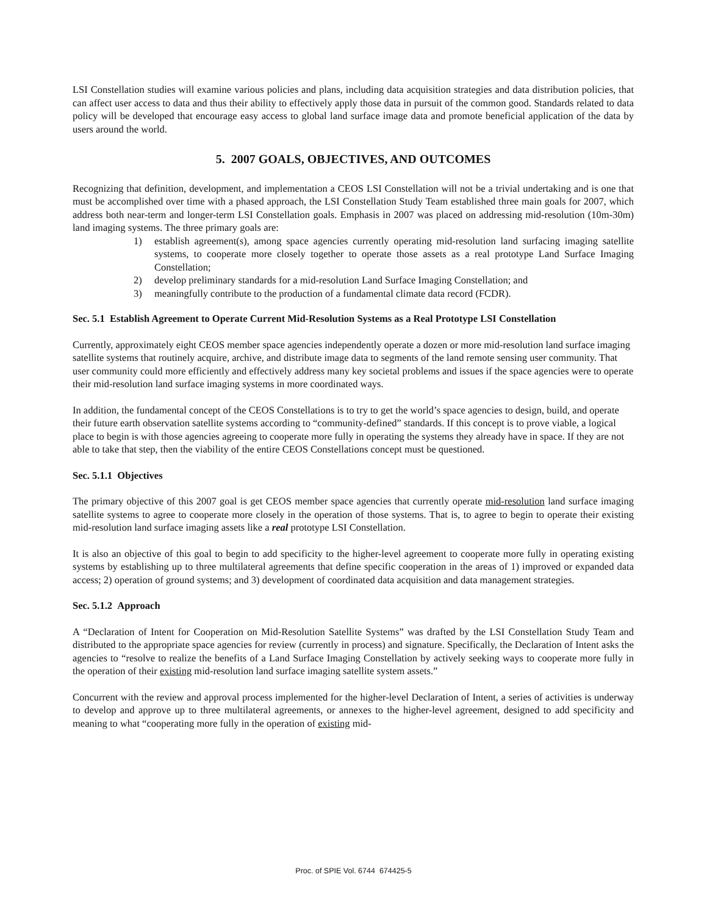LSI Constellation studies will examine various policies and plans, including data acquisition strategies and data distribution policies, that can affect user access to data and thus their ability to effectively apply those data in pursuit of the common good. Standards related to data policy will be developed that encourage easy access to global land surface image data and promote beneficial application of the data by users around the world.
5. 2007 GOALS, OBJECTIVES, AND OUTCOMES
Recognizing that definition, development, and implementation a CEOS LSI Constellation will not be a trivial undertaking and is one that must be accomplished over time with a phased approach, the LSI Constellation Study Team established three main goals for 2007, which address both near-term and longer-term LSI Constellation goals. Emphasis in 2007 was placed on addressing mid-resolution (10m-30m) land imaging systems. The three primary goals are:
1) establish agreement(s), among space agencies currently operating mid-resolution land surfacing imaging satellite systems, to cooperate more closely together to operate those assets as a real prototype Land Surface Imaging Constellation;
2) develop preliminary standards for a mid-resolution Land Surface Imaging Constellation; and
3) meaningfully contribute to the production of a fundamental climate data record (FCDR).
Sec. 5.1 Establish Agreement to Operate Current Mid-Resolution Systems as a Real Prototype LSI Constellation
Currently, approximately eight CEOS member space agencies independently operate a dozen or more mid-resolution land surface imaging satellite systems that routinely acquire, archive, and distribute image data to segments of the land remote sensing user community. That user community could more efficiently and effectively address many key societal problems and issues if the space agencies were to operate their mid-resolution land surface imaging systems in more coordinated ways.
In addition, the fundamental concept of the CEOS Constellations is to try to get the world’s space agencies to design, build, and operate their future earth observation satellite systems according to “community-defined” standards. If this concept is to prove viable, a logical place to begin is with those agencies agreeing to cooperate more fully in operating the systems they already have in space. If they are not able to take that step, then the viability of the entire CEOS Constellations concept must be questioned.
Sec. 5.1.1 Objectives
The primary objective of this 2007 goal is get CEOS member space agencies that currently operate mid-resolution land surface imaging satellite systems to agree to cooperate more closely in the operation of those systems. That is, to agree to begin to operate their existing mid-resolution land surface imaging assets like a real prototype LSI Constellation.
It is also an objective of this goal to begin to add specificity to the higher-level agreement to cooperate more fully in operating existing systems by establishing up to three multilateral agreements that define specific cooperation in the areas of 1) improved or expanded data access; 2) operation of ground systems; and 3) development of coordinated data acquisition and data management strategies.
Sec. 5.1.2 Approach
A “Declaration of Intent for Cooperation on Mid-Resolution Satellite Systems” was drafted by the LSI Constellation Study Team and distributed to the appropriate space agencies for review (currently in process) and signature. Specifically, the Declaration of Intent asks the agencies to “resolve to realize the benefits of a Land Surface Imaging Constellation by actively seeking ways to cooperate more fully in the operation of their existing mid-resolution land surface imaging satellite system assets.”
Concurrent with the review and approval process implemented for the higher-level Declaration of Intent, a series of activities is underway to develop and approve up to three multilateral agreements, or annexes to the higher-level agreement, designed to add specificity and meaning to what “cooperating more fully in the operation of existing mid-
Proc. of SPIE Vol. 6744 674425-5